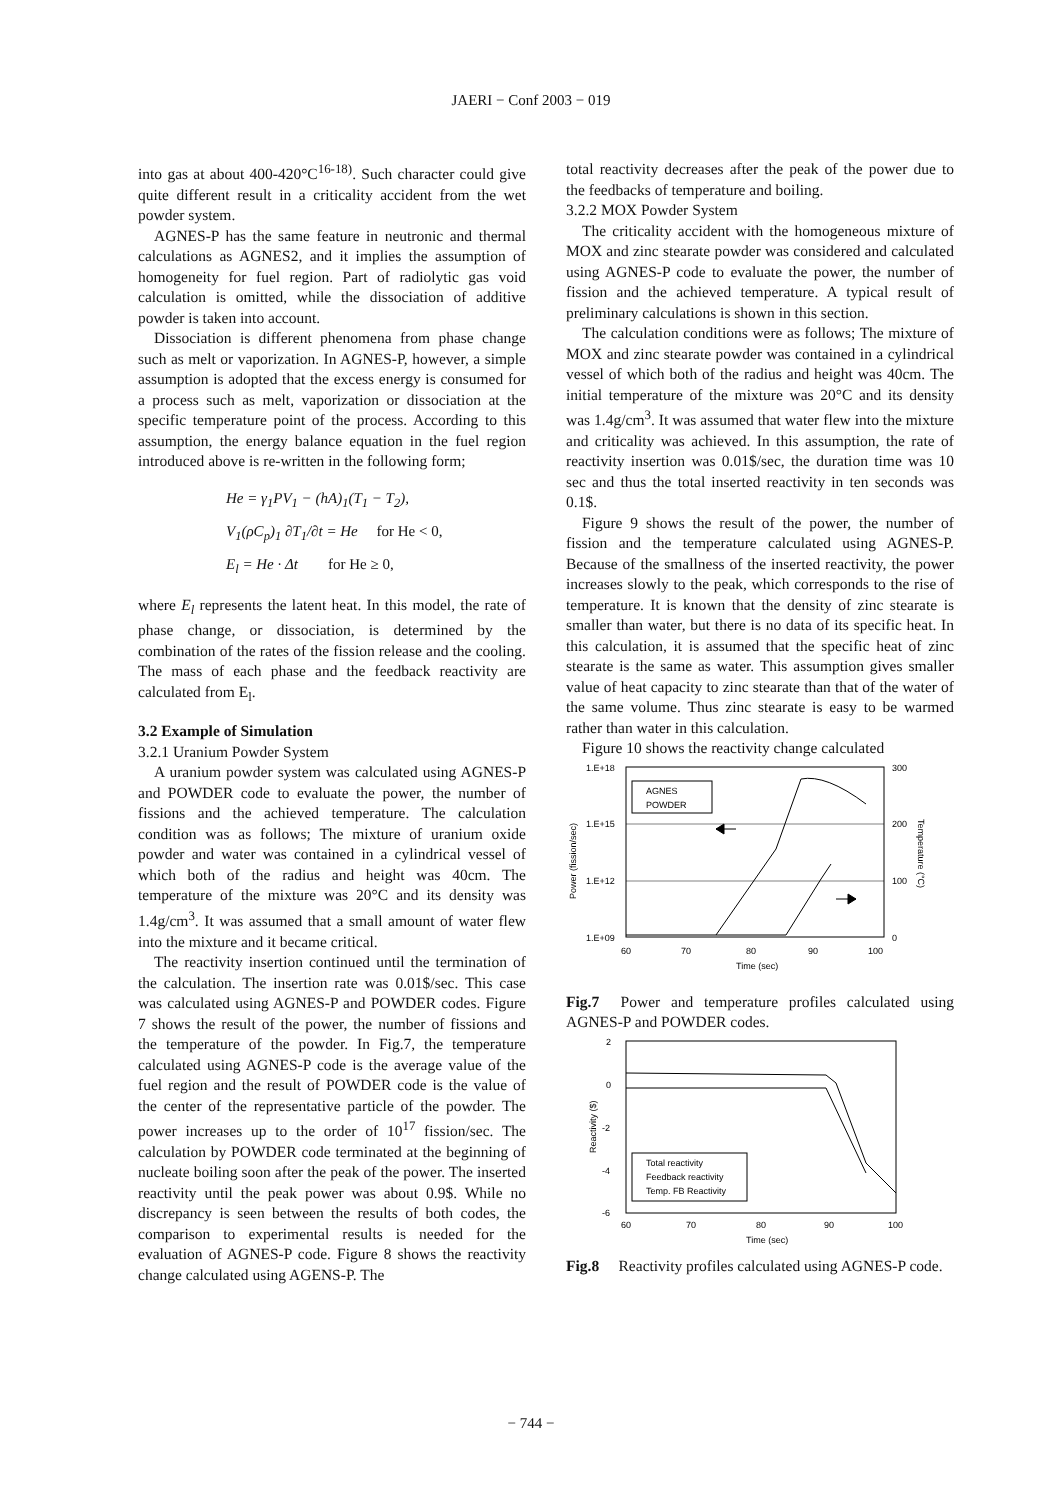JAERI − Conf 2003 − 019
into gas at about 400-420°C<sup>16-18)</sup>. Such character could give quite different result in a criticality accident from the wet powder system.
AGNES-P has the same feature in neutronic and thermal calculations as AGNES2, and it implies the assumption of homogeneity for fuel region. Part of radiolytic gas void calculation is omitted, while the dissociation of additive powder is taken into account.
Dissociation is different phenomena from phase change such as melt or vaporization. In AGNES-P, however, a simple assumption is adopted that the excess energy is consumed for a process such as melt, vaporization or dissociation at the specific temperature point of the process. According to this assumption, the energy balance equation in the fuel region introduced above is re-written in the following form;
He = γ<sub>1</sub>PV<sub>1</sub> − (hA)<sub>1</sub>(T<sub>1</sub> − T<sub>2</sub>),
V<sub>1</sub>(ρC<sub>p</sub>)<sub>1</sub> ∂T<sub>1</sub>/∂t = He for He < 0,
E<sub>l</sub> = He · Δt for He ≥ 0,
where E<sub>l</sub> represents the latent heat. In this model, the rate of phase change, or dissociation, is determined by the combination of the rates of the fission release and the cooling. The mass of each phase and the feedback reactivity are calculated from E<sub>l</sub>.
3.2 Example of Simulation
3.2.1 Uranium Powder System
A uranium powder system was calculated using AGNES-P and POWDER code to evaluate the power, the number of fissions and the achieved temperature. The calculation condition was as follows; The mixture of uranium oxide powder and water was contained in a cylindrical vessel of which both of the radius and height was 40cm. The temperature of the mixture was 20°C and its density was 1.4g/cm<sup>3</sup>. It was assumed that a small amount of water flew into the mixture and it became critical.
The reactivity insertion continued until the termination of the calculation. The insertion rate was 0.01$/sec. This case was calculated using AGNES-P and POWDER codes. Figure 7 shows the result of the power, the number of fissions and the temperature of the powder. In Fig.7, the temperature calculated using AGNES-P code is the average value of the fuel region and the result of POWDER code is the value of the center of the representative particle of the powder. The power increases up to the order of 10<sup>17</sup> fission/sec. The calculation by POWDER code terminated at the beginning of nucleate boiling soon after the peak of the power. The inserted reactivity until the peak power was about 0.9$. While no discrepancy is seen between the results of both codes, the comparison to experimental results is needed for the evaluation of AGNES-P code. Figure 8 shows the reactivity change calculated using AGENS-P. The
total reactivity decreases after the peak of the power due to the feedbacks of temperature and boiling.
3.2.2 MOX Powder System
The criticality accident with the homogeneous mixture of MOX and zinc stearate powder was considered and calculated using AGNES-P code to evaluate the power, the number of fission and the achieved temperature. A typical result of preliminary calculations is shown in this section.
The calculation conditions were as follows; The mixture of MOX and zinc stearate powder was contained in a cylindrical vessel of which both of the radius and height was 40cm. The initial temperature of the mixture was 20°C and its density was 1.4g/cm<sup>3</sup>. It was assumed that water flew into the mixture and criticality was achieved. In this assumption, the rate of reactivity insertion was 0.01$/sec, the duration time was 10 sec and thus the total inserted reactivity in ten seconds was 0.1$.
Figure 9 shows the result of the power, the number of fission and the temperature calculated using AGNES-P. Because of the smallness of the inserted reactivity, the power increases slowly to the peak, which corresponds to the rise of temperature. It is known that the density of zinc stearate is smaller than water, but there is no data of its specific heat. In this calculation, it is assumed that the specific heat of zinc stearate is the same as water. This assumption gives smaller value of heat capacity to zinc stearate than that of the water of the same volume. Thus zinc stearate is easy to be warmed rather than water in this calculation.
Figure 10 shows the reactivity change calculated
1.E+18
1.E+15
1.E+12
1.E+09
300
200
100
0
60
70
80
90
100
Time (sec)
Power (fission/sec)
Temperature (°C)
AGNES
POWDER
Fig.7 Power and temperature profiles calculated using AGNES-P and POWDER codes.
2
0
-2
-4
-6
60
70
80
90
100
Time (sec)
Reactivity ($)
Total reactivity
Feedback reactivity
Temp. FB Reactivity
Fig.8 Reactivity profiles calculated using AGNES-P code.
− 744 −